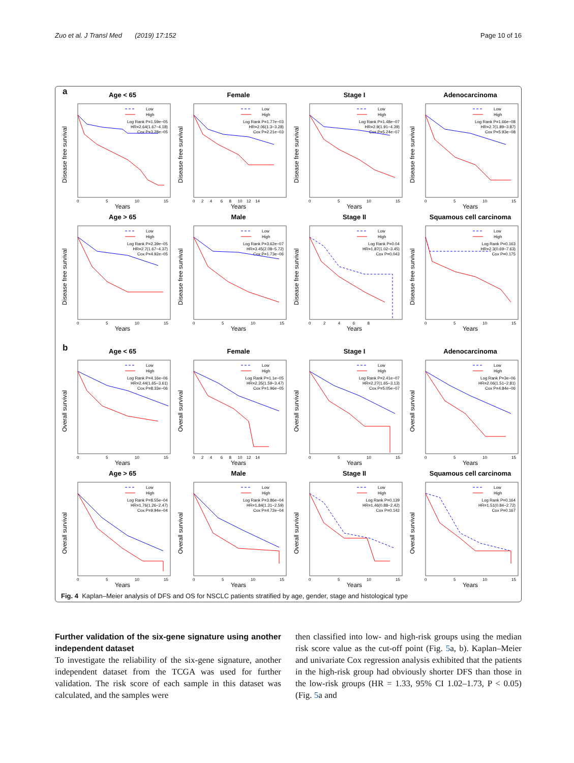Zuo et al. J Transl Med (2019) 17:152 Page 10 of 16
a
Age < 65
Disease free survival
0
5
10
15
Years
Low
High
Log Rank P=1.59e−05
HR=2.64(1.67−4.18)
Cox P=3.28e−05
Female
Disease free survival
0   2   4    6   8   10   12   14
Years
Low
High
Log Rank P=1.77e−03
HR=2.06(1.3−3.28)
Cox P=2.21e−03
Stage I
Disease free survival
0
5
10
15
Years
Low
High
Log Rank P=1.48e−07
HR=2.9(1.91−4.39)
Cox P=5.24e−07
Adenocarcinoma
Disease free survival
0
5
10
15
Years
Low
High
Log Rank P=1.66e−08
HR=2.7(1.89−3.87)
Cox P=5.93e−08
Age > 65
Disease free survival
0
5
10
15
Years
Low
High
Log Rank P=2.39e−05
HR=2.7(1.67−4.37)
Cox P=4.92e−05
Male
Disease free survival
0
5
10
15
Years
Low
High
Log Rank P=3.62e−07
HR=3.45(2.08−5.72)
Cox P=1.73e−06
Stage II
Disease free survival
0     2     4     6     8
Years
Low
High
Log Rank P=0.04
HR=1.87(1.02−3.45)
Cox P=0.043
Squamous cell carcinoma
Disease free survival
0
5
10
15
Years
Low
High
Log Rank P=0.163
HR=2.3(0.69−7.63)
Cox P=0.175
b
Age < 65
Overall survival
0
5
10
15
Years
Low
High
Log Rank P=4.16e−06
HR=2.44(1.65−3.61)
Cox P=8.33e−06
Female
Overall survival
0   2   4    6   8   10   12   14
Years
Low
High
Log Rank P=1.1e−05
HR=2.35(1.59−3.47)
Cox P=1.96e−05
Stage I
Overall survival
0
5
10
15
Years
Low
High
Log Rank P=2.41e−07
HR=2.27(1.65−3.13)
Cox P=5.05e−07
Adenocarcinoma
Overall survival
0
5
10
15
Years
Low
High
Log Rank P=3e−06
HR=2.06(1.51−2.81)
Cox P=4.84e−06
Age > 65
Overall survival
0
5
10
15
Years
Low
High
Log Rank P=8.55e−04
HR=1.76(1.26−2.47)
Cox P=9.94e−04
Male
Overall survival
0
5
10
15
Years
Low
High
Log Rank P=3.86e−04
HR=1.84(1.31−2.59)
Cox P=4.72e−04
Stage II
Overall survival
0
5
10
15
Years
Low
High
Log Rank P=0.139
HR=1.46(0.88−2.42)
Cox P=0.142
Squamous cell carcinoma
Overall survival
0
5
10
15
Years
Low
High
Log Rank P=0.164
HR=1.51(0.84−2.72)
Cox P=0.167
Fig. 4 Kaplan–Meier analysis of DFS and OS for NSCLC patients stratified by age, gender, stage and histological type
Further validation of the six-gene signature using another independent dataset
To investigate the reliability of the six-gene signature, another independent dataset from the TCGA was used for further validation. The risk score of each sample in this dataset was calculated, and the samples were
then classified into low- and high-risk groups using the median risk score value as the cut-off point (Fig. 5a, b). Kaplan–Meier and univariate Cox regression analysis exhibited that the patients in the high-risk group had obviously shorter DFS than those in the low-risk groups (HR = 1.33, 95% CI 1.02–1.73, P < 0.05) (Fig. 5a and